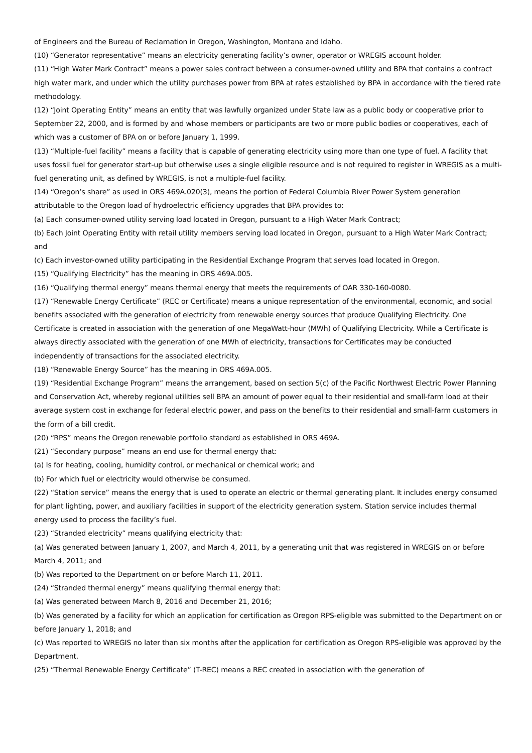of Engineers and the Bureau of Reclamation in Oregon, Washington, Montana and Idaho.
(10) “Generator representative” means an electricity generating facility’s owner, operator or WREGIS account holder.
(11) “High Water Mark Contract” means a power sales contract between a consumer-owned utility and BPA that contains a contract high water mark, and under which the utility purchases power from BPA at rates established by BPA in accordance with the tiered rate methodology.
(12) “Joint Operating Entity” means an entity that was lawfully organized under State law as a public body or cooperative prior to September 22, 2000, and is formed by and whose members or participants are two or more public bodies or cooperatives, each of which was a customer of BPA on or before January 1, 1999.
(13) “Multiple-fuel facility” means a facility that is capable of generating electricity using more than one type of fuel. A facility that uses fossil fuel for generator start-up but otherwise uses a single eligible resource and is not required to register in WREGIS as a multi-fuel generating unit, as defined by WREGIS, is not a multiple-fuel facility.
(14) “Oregon’s share” as used in ORS 469A.020(3), means the portion of Federal Columbia River Power System generation attributable to the Oregon load of hydroelectric efficiency upgrades that BPA provides to:
(a) Each consumer-owned utility serving load located in Oregon, pursuant to a High Water Mark Contract;
(b) Each Joint Operating Entity with retail utility members serving load located in Oregon, pursuant to a High Water Mark Contract; and
(c) Each investor-owned utility participating in the Residential Exchange Program that serves load located in Oregon.
(15) “Qualifying Electricity” has the meaning in ORS 469A.005.
(16) “Qualifying thermal energy” means thermal energy that meets the requirements of OAR 330-160-0080.
(17) “Renewable Energy Certificate” (REC or Certificate) means a unique representation of the environmental, economic, and social benefits associated with the generation of electricity from renewable energy sources that produce Qualifying Electricity. One Certificate is created in association with the generation of one MegaWatt-hour (MWh) of Qualifying Electricity. While a Certificate is always directly associated with the generation of one MWh of electricity, transactions for Certificates may be conducted independently of transactions for the associated electricity.
(18) “Renewable Energy Source” has the meaning in ORS 469A.005.
(19) “Residential Exchange Program” means the arrangement, based on section 5(c) of the Pacific Northwest Electric Power Planning and Conservation Act, whereby regional utilities sell BPA an amount of power equal to their residential and small-farm load at their average system cost in exchange for federal electric power, and pass on the benefits to their residential and small-farm customers in the form of a bill credit.
(20) “RPS” means the Oregon renewable portfolio standard as established in ORS 469A.
(21) “Secondary purpose” means an end use for thermal energy that:
(a) Is for heating, cooling, humidity control, or mechanical or chemical work; and
(b) For which fuel or electricity would otherwise be consumed.
(22) “Station service” means the energy that is used to operate an electric or thermal generating plant. It includes energy consumed for plant lighting, power, and auxiliary facilities in support of the electricity generation system. Station service includes thermal energy used to process the facility’s fuel.
(23) “Stranded electricity” means qualifying electricity that:
(a) Was generated between January 1, 2007, and March 4, 2011, by a generating unit that was registered in WREGIS on or before March 4, 2011; and
(b) Was reported to the Department on or before March 11, 2011.
(24) “Stranded thermal energy” means qualifying thermal energy that:
(a) Was generated between March 8, 2016 and December 21, 2016;
(b) Was generated by a facility for which an application for certification as Oregon RPS-eligible was submitted to the Department on or before January 1, 2018; and
(c) Was reported to WREGIS no later than six months after the application for certification as Oregon RPS-eligible was approved by the Department.
(25) “Thermal Renewable Energy Certificate” (T-REC) means a REC created in association with the generation of